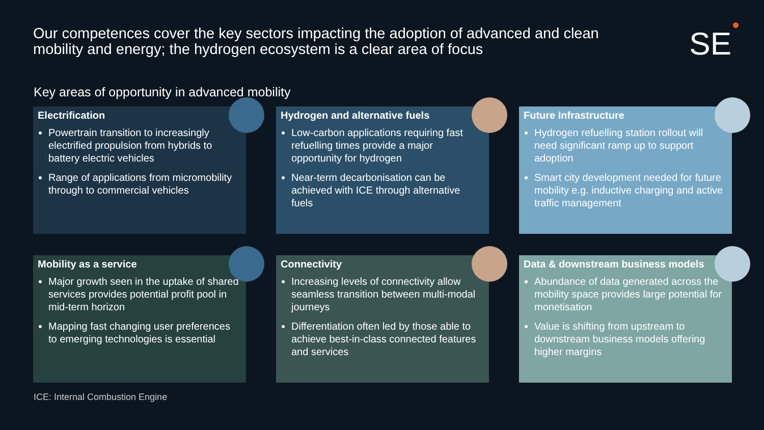Our competences cover the key sectors impacting the adoption of advanced and clean mobility and energy; the hydrogen ecosystem is a clear area of focus
SE
Key areas of opportunity in advanced mobility
Electrification
Powertrain transition to increasingly electrified propulsion from hybrids to battery electric vehicles
Range of applications from micromobility through to commercial vehicles
Hydrogen and alternative fuels
Low-carbon applications requiring fast refuelling times provide a major opportunity for hydrogen
Near-term decarbonisation can be achieved with ICE through alternative fuels
Future Infrastructure
Hydrogen refuelling station rollout will need significant ramp up to support adoption
Smart city development needed for future mobility e.g. inductive charging and active traffic management
Mobility as a service
Major growth seen in the uptake of shared services provides potential profit pool in mid-term horizon
Mapping fast changing user preferences to emerging technologies is essential
Connectivity
Increasing levels of connectivity allow seamless transition between multi-modal journeys
Differentiation often led by those able to achieve best-in-class connected features and services
Data & downstream business models
Abundance of data generated across the mobility space provides large potential for monetisation
Value is shifting from upstream to downstream business models offering higher margins
ICE: Internal Combustion Engine